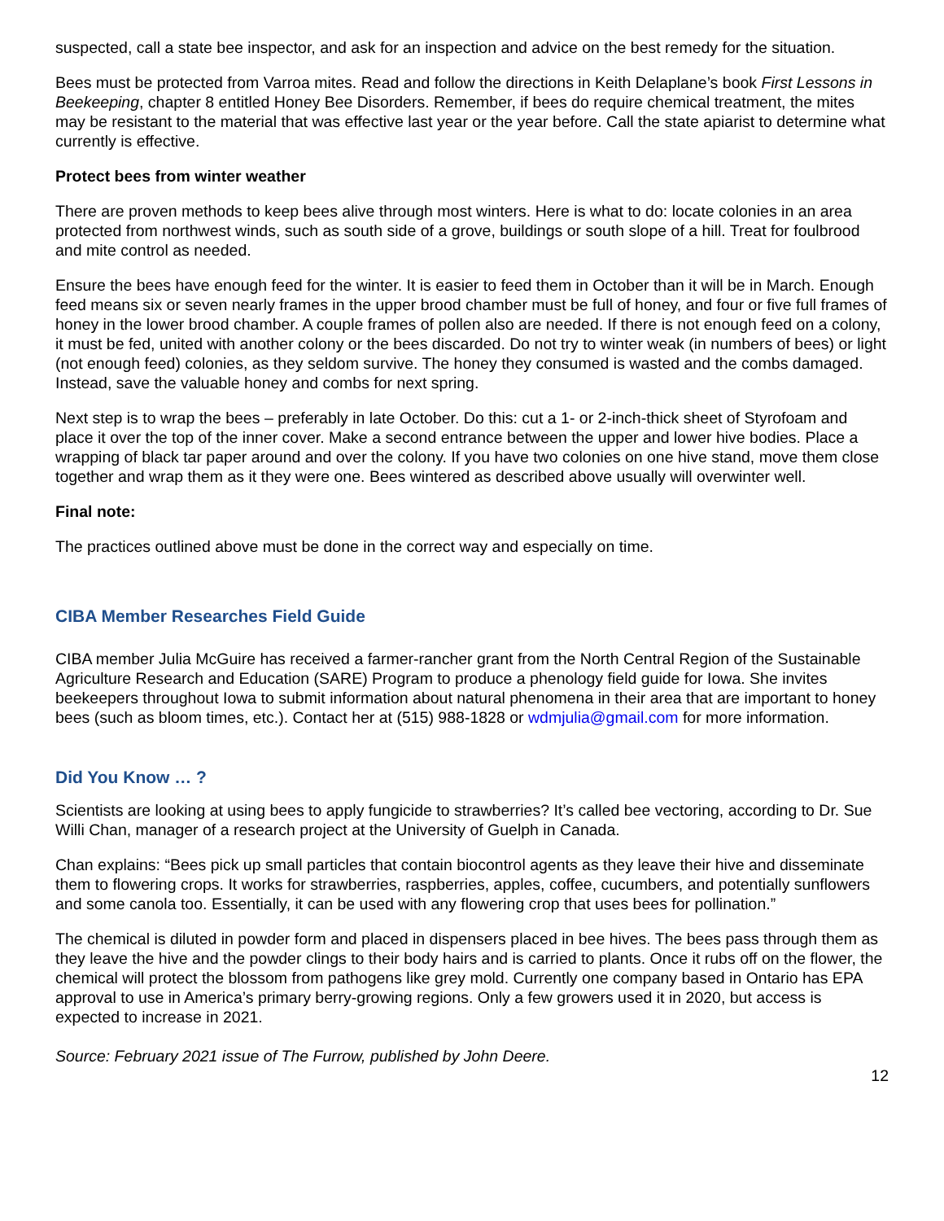suspected, call a state bee inspector, and ask for an inspection and advice on the best remedy for the situation.
Bees must be protected from Varroa mites. Read and follow the directions in Keith Delaplane’s book First Lessons in Beekeeping, chapter 8 entitled Honey Bee Disorders. Remember, if bees do require chemical treatment, the mites may be resistant to the material that was effective last year or the year before. Call the state apiarist to determine what currently is effective.
Protect bees from winter weather
There are proven methods to keep bees alive through most winters. Here is what to do: locate colonies in an area protected from northwest winds, such as south side of a grove, buildings or south slope of a hill. Treat for foulbrood and mite control as needed.
Ensure the bees have enough feed for the winter. It is easier to feed them in October than it will be in March. Enough feed means six or seven nearly frames in the upper brood chamber must be full of honey, and four or five full frames of honey in the lower brood chamber. A couple frames of pollen also are needed. If there is not enough feed on a colony, it must be fed, united with another colony or the bees discarded. Do not try to winter weak (in numbers of bees) or light (not enough feed) colonies, as they seldom survive. The honey they consumed is wasted and the combs damaged. Instead, save the valuable honey and combs for next spring.
Next step is to wrap the bees – preferably in late October. Do this: cut a 1- or 2-inch-thick sheet of Styrofoam and place it over the top of the inner cover. Make a second entrance between the upper and lower hive bodies. Place a wrapping of black tar paper around and over the colony. If you have two colonies on one hive stand, move them close together and wrap them as it they were one. Bees wintered as described above usually will overwinter well.
Final note:
The practices outlined above must be done in the correct way and especially on time.
CIBA Member Researches Field Guide
CIBA member Julia McGuire has received a farmer-rancher grant from the North Central Region of the Sustainable Agriculture Research and Education (SARE) Program to produce a phenology field guide for Iowa. She invites beekeepers throughout Iowa to submit information about natural phenomena in their area that are important to honey bees (such as bloom times, etc.). Contact her at (515) 988-1828 or wdmjulia@gmail.com for more information.
Did You Know … ?
Scientists are looking at using bees to apply fungicide to strawberries? It’s called bee vectoring, according to Dr. Sue Willi Chan, manager of a research project at the University of Guelph in Canada.
Chan explains: “Bees pick up small particles that contain biocontrol agents as they leave their hive and disseminate them to flowering crops. It works for strawberries, raspberries, apples, coffee, cucumbers, and potentially sunflowers and some canola too. Essentially, it can be used with any flowering crop that uses bees for pollination.”
The chemical is diluted in powder form and placed in dispensers placed in bee hives. The bees pass through them as they leave the hive and the powder clings to their body hairs and is carried to plants. Once it rubs off on the flower, the chemical will protect the blossom from pathogens like grey mold. Currently one company based in Ontario has EPA approval to use in America’s primary berry-growing regions. Only a few growers used it in 2020, but access is expected to increase in 2021.
Source: February 2021 issue of The Furrow, published by John Deere.
12